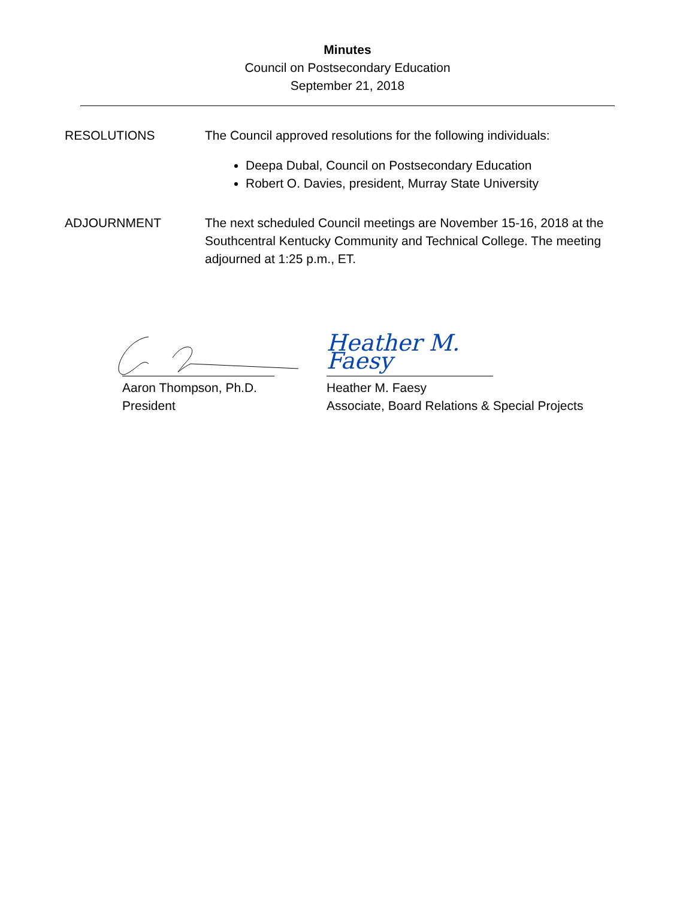Minutes
Council on Postsecondary Education
September 21, 2018
RESOLUTIONS The Council approved resolutions for the following individuals:
Deepa Dubal, Council on Postsecondary Education
Robert O. Davies, president, Murray State University
ADJOURNMENT The next scheduled Council meetings are November 15-16, 2018 at the Southcentral Kentucky Community and Technical College. The meeting adjourned at 1:25 p.m., ET.
Aaron Thompson, Ph.D.
President
Heather M. Faesy
Heather M. Faesy
Associate, Board Relations & Special Projects